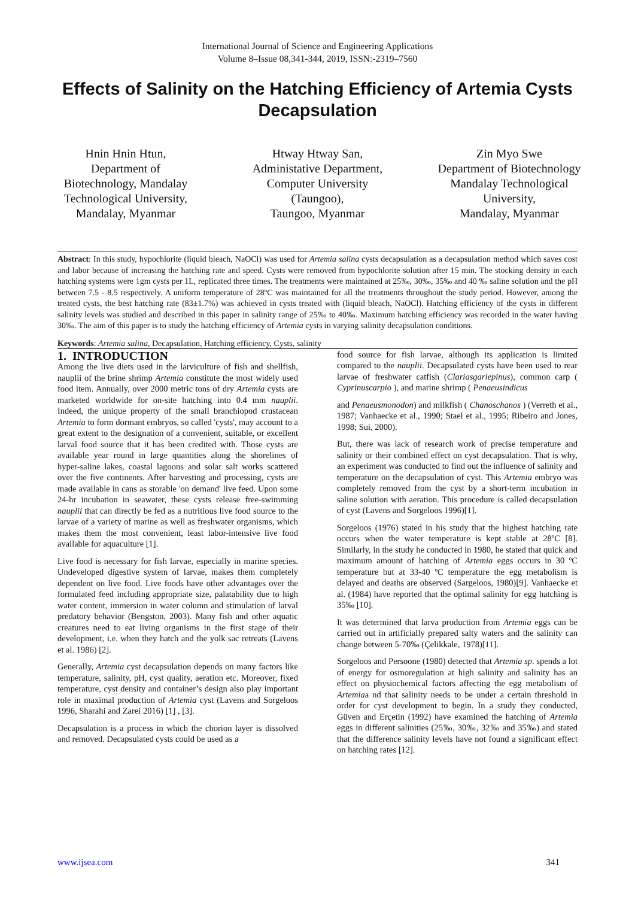International Journal of Science and Engineering Applications
Volume 8–Issue 08,341-344, 2019, ISSN:-2319–7560
Effects of Salinity on the Hatching Efficiency of Artemia Cysts Decapsulation
Hnin Hnin Htun,
Department of Biotechnology, Mandalay Technological University,
Mandalay, Myanmar
Htway Htway San,
Administative Department, Computer University (Taungoo),
Taungoo, Myanmar
Zin Myo Swe
Department of Biotechnology
Mandalay Technological University,
Mandalay, Myanmar
Abstract: In this study, hypochlorite (liquid bleach, NaOCl) was used for Artemia salina cysts decapsulation as a decapsulation method which saves cost and labor because of increasing the hatching rate and speed. Cysts were removed from hypochlorite solution after 15 min. The stocking density in each hatching systems were 1gm cysts per 1L, replicated three times. The treatments were maintained at 25‰, 30‰, 35‰ and 40 ‰ saline solution and the pH between 7.5 - 8.5 respectively. A uniform temperature of 28ºC was maintained for all the treatments throughout the study period. However, among the treated cysts, the best hatching rate (83±1.7%) was achieved in cysts treated with (liquid bleach, NaOCl). Hatching efficiency of the cysts in different salinity levels was studied and described in this paper in salinity range of 25‰ to 40‰. Maximum hatching efficiency was recorded in the water having 30‰. The aim of this paper is to study the hatching efficiency of Artemia cysts in varying salinity decapsulation conditions.
Keywords: Artemia salina, Decapsulation, Hatching efficiency, Cysts, salinity
1. INTRODUCTION
Among the live diets used in the larviculture of fish and shellfish, nauplii of the brine shrimp Artemia constitute the most widely used food item. Annually, over 2000 metric tons of dry Artemia cysts are marketed worldwide for on-site hatching into 0.4 mm nauplii. Indeed, the unique property of the small branchiopod crustacean Artemia to form dormant embryos, so called 'cysts', may account to a great extent to the designation of a convenient, suitable, or excellent larval food source that it has been credited with. Those cysts are available year round in large quantities along the shorelines of hyper-saline lakes, coastal lagoons and solar salt works scattered over the five continents. After harvesting and processing, cysts are made available in cans as storable 'on demand' live feed. Upon some 24-hr incubation in seawater, these cysts release free-swimming nauplii that can directly be fed as a nutritious live food source to the larvae of a variety of marine as well as freshwater organisms, which makes them the most convenient, least labor-intensive live food available for aquaculture [1].
Live food is necessary for fish larvae, especially in marine species. Undeveloped digestive system of larvae, makes them completely dependent on live food. Live foods have other advantages over the formulated feed including appropriate size, palatability due to high water content, immersion in water column and stimulation of larval predatory behavior (Bengston, 2003). Many fish and other aquatic creatures need to eat living organisms in the first stage of their development, i.e. when they hatch and the yolk sac retreats (Lavens et al. 1986) [2].
Generally, Artemia cyst decapsulation depends on many factors like temperature, salinity, pH, cyst quality, aeration etc. Moreover, fixed temperature, cyst density and container’s design also play important role in maximal production of Artemia cyst (Lavens and Sorgeloos 1996, Sharahi and Zarei 2016) [1] , [3].
Decapsulation is a process in which the chorion layer is dissolved and removed. Decapsulated cysts could be used as a
food source for fish larvae, although its application is limited compared to the nauplii. Decapsulated cysts have been used to rear larvae of freshwater catfish (Clariasgariepinus), common carp ( Cyprinuscarpio ), and marine shrimp ( Penaeusindicus
and Penaeusmonodon) and milkfish ( Chanoschanos ) (Verreth et al., 1987; Vanhaecke et al., 1990; Stael et al., 1995; Ribeiro and Jones, 1998; Sui, 2000).
But, there was lack of research work of precise temperature and salinity or their combined effect on cyst decapsulation. That is why, an experiment was conducted to find out the influence of salinity and temperature on the decapsulation of cyst. This Artemia embryo was completely removed from the cyst by a short-term incubation in saline solution with aeration. This procedure is called decapsulation of cyst (Lavens and Sorgeloos 1996)[1].
Sorgeloos (1976) stated in his study that the highest hatching rate occurs when the water temperature is kept stable at 28ºC [8]. Similarly, in the study he conducted in 1980, he stated that quick and maximum amount of hatching of Artemia eggs occurs in 30 ºC temperature but at 33-40 ºC temperature the egg metabolism is delayed and deaths are observed (Sargeloos, 1980)[9]. Vanhaecke et al. (1984) have reported that the optimal salinity for egg hatching is 35‰ [10].
It was determined that larva production from Artemia eggs can be carried out in artificially prepared salty waters and the salinity can change between 5-70‰ (Çelikkale, 1978)[11].
Sorgeloos and Persoone (1980) detected that Artemia sp. spends a lot of energy for osmoregulation at high salinity and salinity has an effect on physiochemical factors affecting the egg metabolism of Artemiaa nd that salinity needs to be under a certain threshold in order for cyst development to begin. In a study they conducted, Güven and Erçetin (1992) have examined the hatching of Artemia eggs in different salinities (25‰, 30‰, 32‰ and 35‰) and stated that the difference salinity levels have not found a significant effect on hatching rates [12].
www.ijsea.com 341